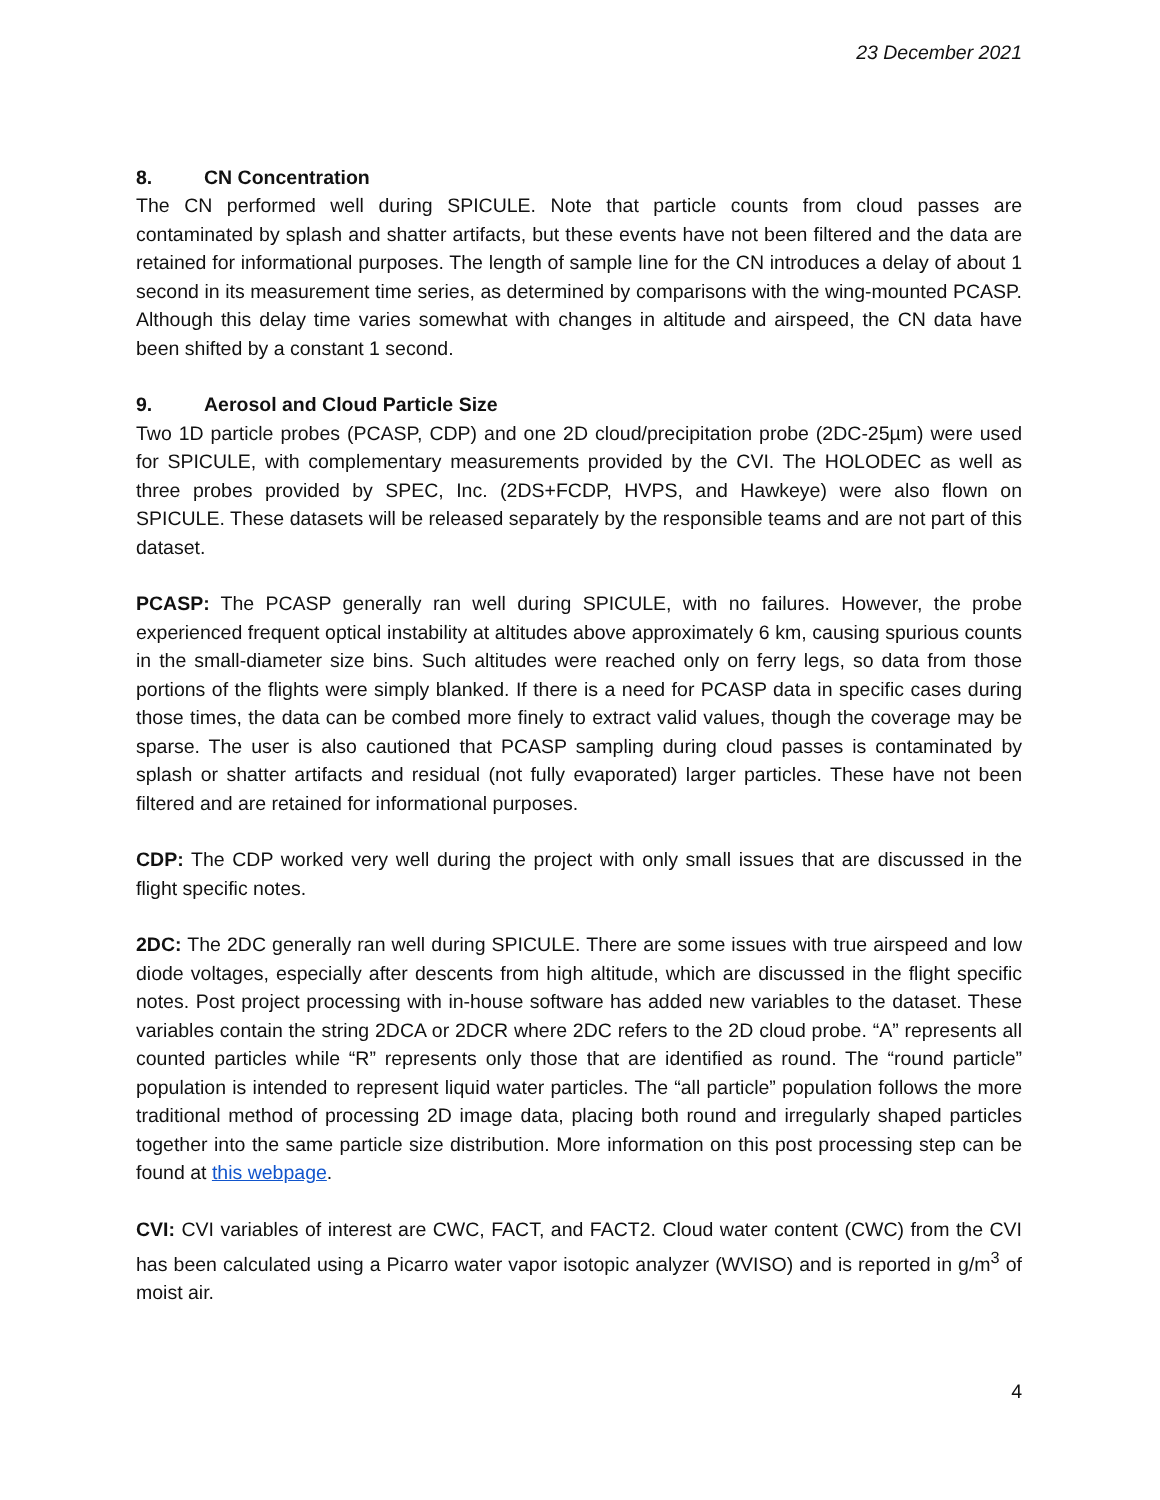23 December 2021
8. CN Concentration
The CN performed well during SPICULE. Note that particle counts from cloud passes are contaminated by splash and shatter artifacts, but these events have not been filtered and the data are retained for informational purposes. The length of sample line for the CN introduces a delay of about 1 second in its measurement time series, as determined by comparisons with the wing-mounted PCASP. Although this delay time varies somewhat with changes in altitude and airspeed, the CN data have been shifted by a constant 1 second.
9. Aerosol and Cloud Particle Size
Two 1D particle probes (PCASP, CDP) and one 2D cloud/precipitation probe (2DC-25µm) were used for SPICULE, with complementary measurements provided by the CVI. The HOLODEC as well as three probes provided by SPEC, Inc. (2DS+FCDP, HVPS, and Hawkeye) were also flown on SPICULE. These datasets will be released separately by the responsible teams and are not part of this dataset.
PCASP: The PCASP generally ran well during SPICULE, with no failures. However, the probe experienced frequent optical instability at altitudes above approximately 6 km, causing spurious counts in the small-diameter size bins. Such altitudes were reached only on ferry legs, so data from those portions of the flights were simply blanked. If there is a need for PCASP data in specific cases during those times, the data can be combed more finely to extract valid values, though the coverage may be sparse. The user is also cautioned that PCASP sampling during cloud passes is contaminated by splash or shatter artifacts and residual (not fully evaporated) larger particles. These have not been filtered and are retained for informational purposes.
CDP: The CDP worked very well during the project with only small issues that are discussed in the flight specific notes.
2DC: The 2DC generally ran well during SPICULE. There are some issues with true airspeed and low diode voltages, especially after descents from high altitude, which are discussed in the flight specific notes. Post project processing with in-house software has added new variables to the dataset. These variables contain the string 2DCA or 2DCR where 2DC refers to the 2D cloud probe. “A” represents all counted particles while “R” represents only those that are identified as round. The “round particle” population is intended to represent liquid water particles. The “all particle” population follows the more traditional method of processing 2D image data, placing both round and irregularly shaped particles together into the same particle size distribution. More information on this post processing step can be found at this webpage.
CVI: CVI variables of interest are CWC, FACT, and FACT2. Cloud water content (CWC) from the CVI has been calculated using a Picarro water vapor isotopic analyzer (WVISO) and is reported in g/m<sup>3</sup> of moist air.
4